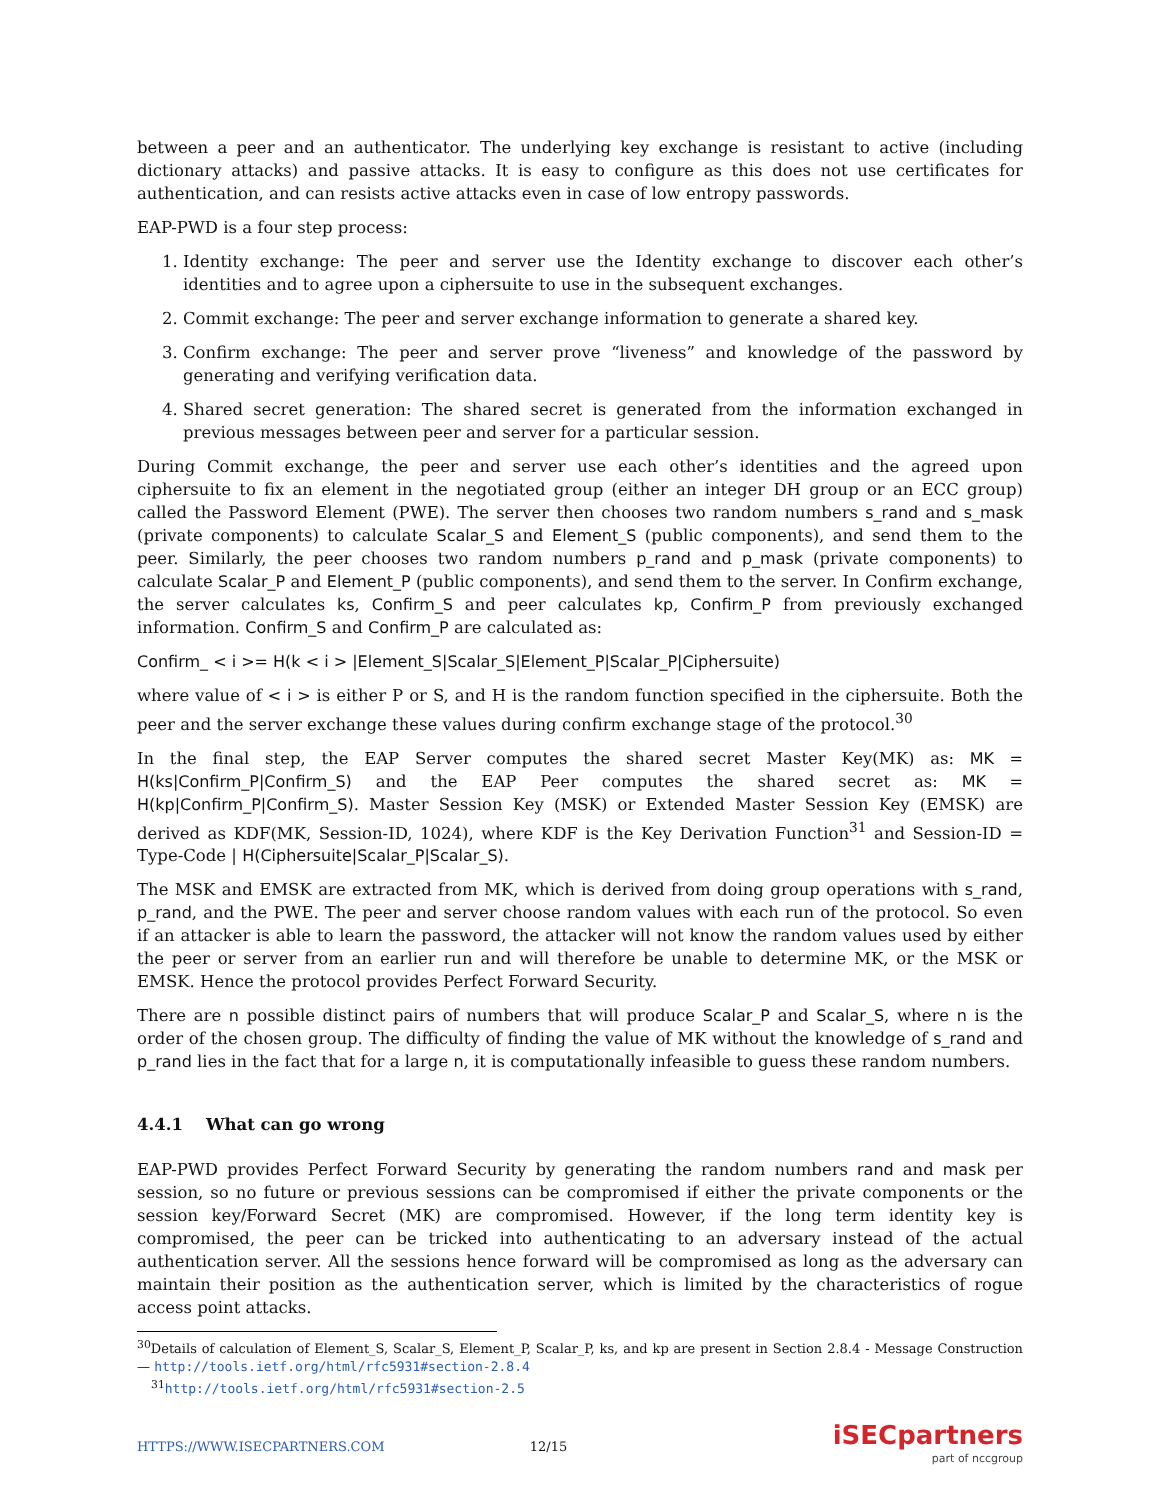between a peer and an authenticator. The underlying key exchange is resistant to active (including dictionary attacks) and passive attacks. It is easy to configure as this does not use certificates for authentication, and can resists active attacks even in case of low entropy passwords.
EAP-PWD is a four step process:
1. Identity exchange: The peer and server use the Identity exchange to discover each other’s identities and to agree upon a ciphersuite to use in the subsequent exchanges.
2. Commit exchange: The peer and server exchange information to generate a shared key.
3. Confirm exchange: The peer and server prove “liveness” and knowledge of the password by generating and verifying verification data.
4. Shared secret generation: The shared secret is generated from the information exchanged in previous messages between peer and server for a particular session.
During Commit exchange, the peer and server use each other’s identities and the agreed upon ciphersuite to fix an element in the negotiated group (either an integer DH group or an ECC group) called the Password Element (PWE). The server then chooses two random numbers s_rand and s_mask (private components) to calculate Scalar_S and Element_S (public components), and send them to the peer. Similarly, the peer chooses two random numbers p_rand and p_mask (private components) to calculate Scalar_P and Element_P (public components), and send them to the server. In Confirm exchange, the server calculates ks, Confirm_S and peer calculates kp, Confirm_P from previously exchanged information. Confirm_S and Confirm_P are calculated as:
Confirm_ < i >= H(k < i > |Element_S|Scalar_S|Element_P|Scalar_P|Ciphersuite)
where value of < i > is either P or S, and H is the random function specified in the ciphersuite. Both the peer and the server exchange these values during confirm exchange stage of the protocol.<sup>30</sup>
In the final step, the EAP Server computes the shared secret Master Key(MK) as: MK = H(ks|Confirm_P|Confirm_S) and the EAP Peer computes the shared secret as: MK = H(kp|Confirm_P|Confirm_S). Master Session Key (MSK) or Extended Master Session Key (EMSK) are derived as KDF(MK, Session-ID, 1024), where KDF is the Key Derivation Function<sup>31</sup> and Session-ID = Type-Code | H(Ciphersuite|Scalar_P|Scalar_S).
The MSK and EMSK are extracted from MK, which is derived from doing group operations with s_rand, p_rand, and the PWE. The peer and server choose random values with each run of the protocol. So even if an attacker is able to learn the password, the attacker will not know the random values used by either the peer or server from an earlier run and will therefore be unable to determine MK, or the MSK or EMSK. Hence the protocol provides Perfect Forward Security.
There are n possible distinct pairs of numbers that will produce Scalar_P and Scalar_S, where n is the order of the chosen group. The difficulty of finding the value of MK without the knowledge of s_rand and p_rand lies in the fact that for a large n, it is computationally infeasible to guess these random numbers.
4.4.1 What can go wrong
EAP-PWD provides Perfect Forward Security by generating the random numbers rand and mask per session, so no future or previous sessions can be compromised if either the private components or the session key/Forward Secret (MK) are compromised. However, if the long term identity key is compromised, the peer can be tricked into authenticating to an adversary instead of the actual authentication server. All the sessions hence forward will be compromised as long as the adversary can maintain their position as the authentication server, which is limited by the characteristics of rogue access point attacks.
<sup>30</sup> Details of calculation of Element_S, Scalar_S, Element_P, Scalar_P, ks, and kp are present in Section 2.8.4 - Message Construction — http://tools.ietf.org/html/rfc5931#section-2.8.4
<sup>31</sup> http://tools.ietf.org/html/rfc5931#section-2.5
HTTPS://WWW.ISECPARTNERS.COM 12/15
iSECpartners
part of nccgroup